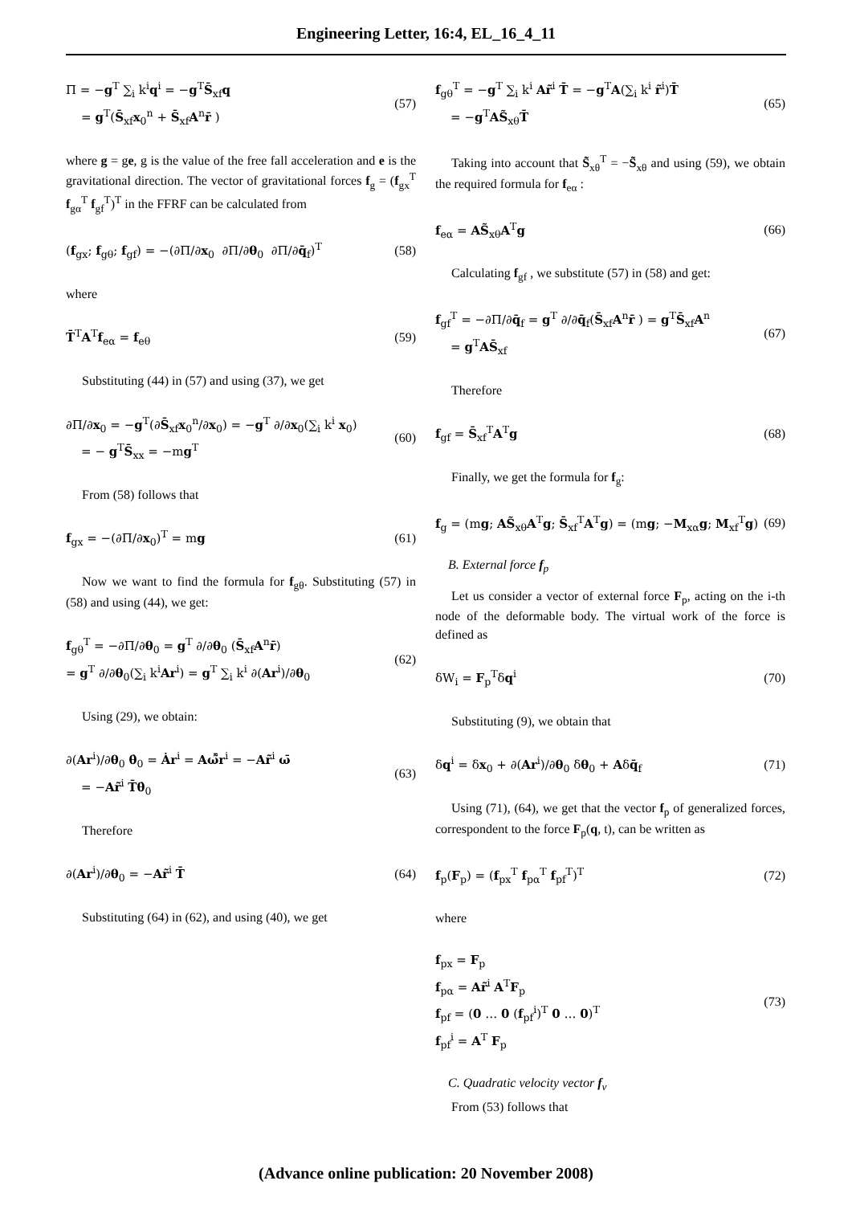Engineering Letter, 16:4, EL_16_4_11
Π = −g<sup>T</sup> ∑<sub>i</sub> k<sup>i</sup>q<sup>i</sup> = −g<sup>T</sup>S̄<sub>xf</sub>q
= g<sup>T</sup>(S̄<sub>xf</sub>x<sub>0</sub><sup>n</sup> + S̄<sub>xf</sub>A<sup>n</sup>r̄ )
(57)
where g = ge, g is the value of the free fall acceleration and e is the gravitational direction. The vector of gravitational forces f<sub>g</sub> = (f<sub>gx</sub><sup>T</sup> f<sub>gα</sub><sup>T</sup> f<sub>gf</sub><sup>T</sup>)<sup>T</sup> in the FFRF can be calculated from
(f<sub>gx</sub>; f<sub>gθ</sub>; f<sub>gf</sub>) = −(∂Π/∂x<sub>0</sub> ∂Π/∂θ<sub>0</sub> ∂Π/∂q̄<sub>f</sub>)<sup>T</sup>
(58)
where
T̄<sup>T</sup>A<sup>T</sup>f<sub>eα</sub> = f<sub>eθ</sub>
(59)
Substituting (44) in (57) and using (37), we get
∂Π/∂x<sub>0</sub> = −g<sup>T</sup>(∂S̄<sub>xf</sub>x<sub>0</sub><sup>n</sup>/∂x<sub>0</sub>) = −g<sup>T</sup> ∂/∂x<sub>0</sub>(∑<sub>i</sub> k<sup>i</sup> x<sub>0</sub>)
= − g<sup>T</sup>S̄<sub>xx</sub> = −mg<sup>T</sup>
(60)
From (58) follows that
f<sub>gx</sub> = −(∂Π/∂x<sub>0</sub>)<sup>T</sup> = mg
(61)
Now we want to find the formula for f<sub>gθ</sub>. Substituting (57) in (58) and using (44), we get:
f<sub>gθ</sub><sup>T</sup> = −∂Π/∂θ<sub>0</sub> = g<sup>T</sup> ∂/∂θ<sub>0</sub> (S̄<sub>xf</sub>A<sup>n</sup>r̄)
= g<sup>T</sup> ∂/∂θ<sub>0</sub>(∑<sub>i</sub> k<sup>i</sup>Ar<sup>i</sup>) = g<sup>T</sup> ∑<sub>i</sub> k<sup>i</sup> ∂(Ar<sup>i</sup>)/∂θ<sub>0</sub>
(62)
Using (29), we obtain:
∂(Ar<sup>i</sup>)/∂θ<sub>0</sub> θ̇<sub>0</sub> = Ȧr<sup>i</sup> = Aω̃̄r<sup>i</sup> = −Ar̃<sup>i</sup> ω̄
= −Ar̃<sup>i</sup> T̄θ̇<sub>0</sub>
(63)
Therefore
∂(Ar<sup>i</sup>)/∂θ<sub>0</sub> = −Ar̃<sup>i</sup> T̄
(64)
Substituting (64) in (62), and using (40), we get
f<sub>gθ</sub><sup>T</sup> = −g<sup>T</sup> ∑<sub>i</sub> k<sup>i</sup> Ar̃<sup>i</sup> T̄ = −g<sup>T</sup>A(∑<sub>i</sub> k<sup>i</sup> r̃<sup>i</sup>)T̄
= −g<sup>T</sup>AS̃<sub>xθ</sub>T̄
(65)
Taking into account that S̃<sub>xθ</sub><sup>T</sup> = −S̃<sub>xθ</sub> and using (59), we obtain the required formula for f<sub>eα</sub> :
f<sub>eα</sub> = AS̃<sub>xθ</sub>A<sup>T</sup>g
(66)
Calculating f<sub>gf</sub> , we substitute (57) in (58) and get:
f<sub>gf</sub><sup>T</sup> = −∂Π/∂q̄<sub>f</sub> = g<sup>T</sup> ∂/∂q̄<sub>f</sub>(S̄<sub>xf</sub>A<sup>n</sup>r̄ ) = g<sup>T</sup>S̄<sub>xf</sub>A<sup>n</sup>
= g<sup>T</sup>AS̄<sub>xf</sub>
(67)
Therefore
f<sub>gf</sub> = S̄<sub>xf</sub><sup>T</sup>A<sup>T</sup>g
(68)
Finally, we get the formula for f<sub>g</sub>:
f<sub>g</sub> = (mg; AS̃<sub>xθ</sub>A<sup>T</sup>g; S̄<sub>xf</sub><sup>T</sup>A<sup>T</sup>g) = (mg; −M<sub>xα</sub>g; M<sub>xf</sub><sup>T</sup>g)
(69)
B. External force f<sub>p</sub>
Let us consider a vector of external force F<sub>p</sub>, acting on the i-th node of the deformable body. The virtual work of the force is defined as
δW<sub>i</sub> = F<sub>p</sub><sup>T</sup>δq<sup>i</sup>
(70)
Substituting (9), we obtain that
δq<sup>i</sup> = δx<sub>0</sub> + ∂(Ar<sup>i</sup>)/∂θ<sub>0</sub> δθ<sub>0</sub> + Aδq̄<sub>f</sub>
(71)
Using (71), (64), we get that the vector f<sub>p</sub> of generalized forces, correspondent to the force F<sub>p</sub>(q, t), can be written as
f<sub>p</sub>(F<sub>p</sub>) = (f<sub>px</sub><sup>T</sup> f<sub>pα</sub><sup>T</sup> f<sub>pf</sub><sup>T</sup>)<sup>T</sup>
(72)
where
f<sub>px</sub> = F<sub>p</sub>
f<sub>pα</sub> = Ar̃<sup>i</sup> A<sup>T</sup>F<sub>p</sub>
f<sub>pf</sub> = (0 … 0 (f<sub>pf</sub><sup>i</sup>)<sup>T</sup> 0 … 0)<sup>T</sup>
f<sub>pf</sub><sup>i</sup> = A<sup>T</sup> F<sub>p</sub>
(73)
C. Quadratic velocity vector f<sub>v</sub>
From (53) follows that
(Advance online publication: 20 November 2008)